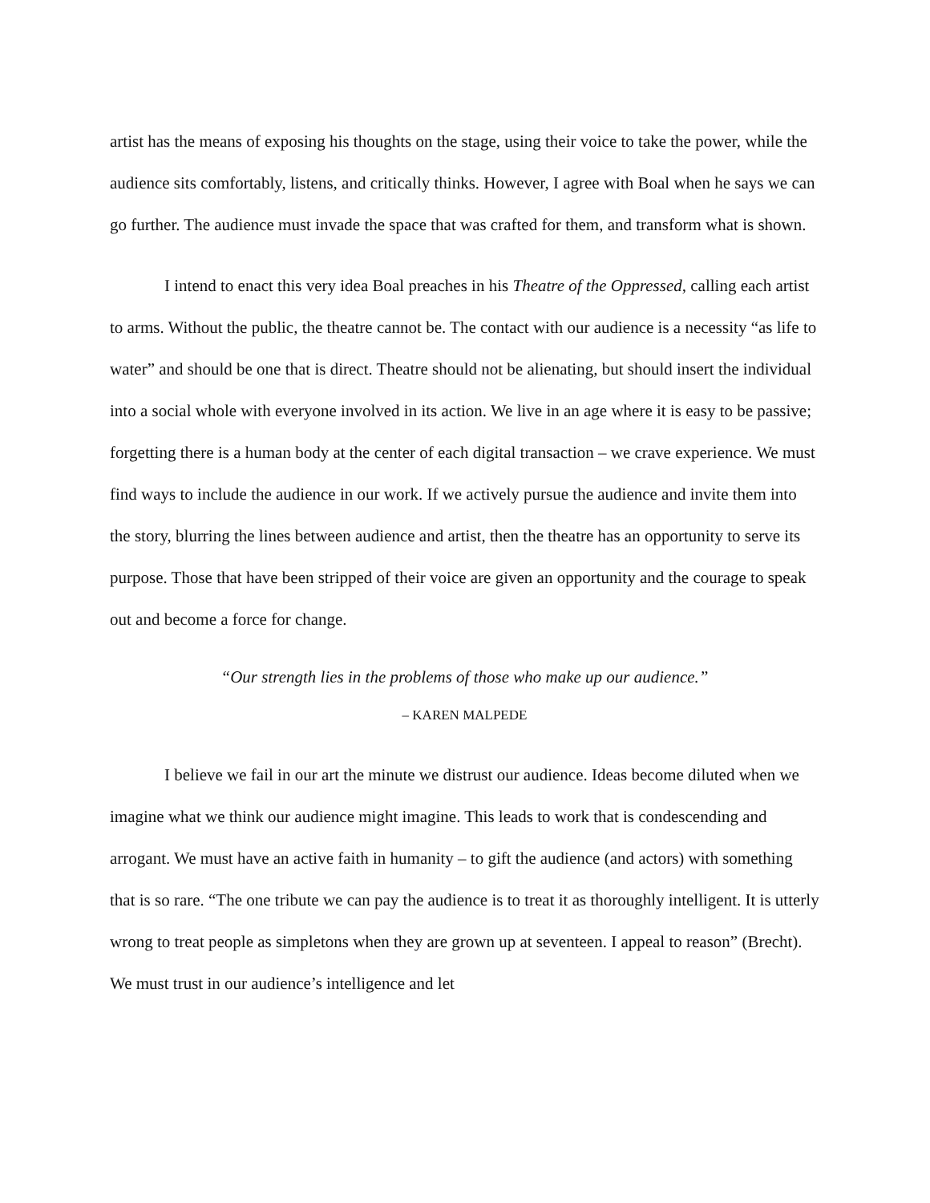artist has the means of exposing his thoughts on the stage, using their voice to take the power, while the audience sits comfortably, listens, and critically thinks. However, I agree with Boal when he says we can go further. The audience must invade the space that was crafted for them, and transform what is shown.
I intend to enact this very idea Boal preaches in his Theatre of the Oppressed, calling each artist to arms. Without the public, the theatre cannot be. The contact with our audience is a necessity “as life to water” and should be one that is direct. Theatre should not be alienating, but should insert the individual into a social whole with everyone involved in its action. We live in an age where it is easy to be passive; forgetting there is a human body at the center of each digital transaction – we crave experience. We must find ways to include the audience in our work. If we actively pursue the audience and invite them into the story, blurring the lines between audience and artist, then the theatre has an opportunity to serve its purpose. Those that have been stripped of their voice are given an opportunity and the courage to speak out and become a force for change.
“Our strength lies in the problems of those who make up our audience.”
– KAREN MALPEDE
I believe we fail in our art the minute we distrust our audience. Ideas become diluted when we imagine what we think our audience might imagine. This leads to work that is condescending and arrogant. We must have an active faith in humanity – to gift the audience (and actors) with something that is so rare. “The one tribute we can pay the audience is to treat it as thoroughly intelligent. It is utterly wrong to treat people as simpletons when they are grown up at seventeen. I appeal to reason” (Brecht). We must trust in our audience’s intelligence and let